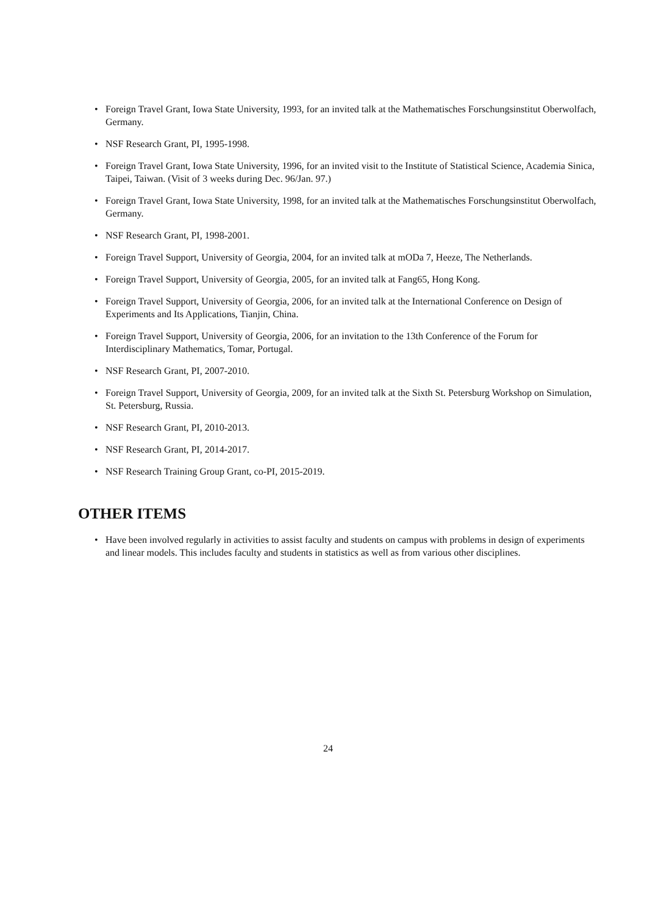• Foreign Travel Grant, Iowa State University, 1993, for an invited talk at the Mathematisches Forschungsinstitut Oberwolfach, Germany.
• NSF Research Grant, PI, 1995-1998.
• Foreign Travel Grant, Iowa State University, 1996, for an invited visit to the Institute of Statistical Science, Academia Sinica, Taipei, Taiwan. (Visit of 3 weeks during Dec. 96/Jan. 97.)
• Foreign Travel Grant, Iowa State University, 1998, for an invited talk at the Mathematisches Forschungsinstitut Oberwolfach, Germany.
• NSF Research Grant, PI, 1998-2001.
• Foreign Travel Support, University of Georgia, 2004, for an invited talk at mODa 7, Heeze, The Netherlands.
• Foreign Travel Support, University of Georgia, 2005, for an invited talk at Fang65, Hong Kong.
• Foreign Travel Support, University of Georgia, 2006, for an invited talk at the International Conference on Design of Experiments and Its Applications, Tianjin, China.
• Foreign Travel Support, University of Georgia, 2006, for an invitation to the 13th Conference of the Forum for Interdisciplinary Mathematics, Tomar, Portugal.
• NSF Research Grant, PI, 2007-2010.
• Foreign Travel Support, University of Georgia, 2009, for an invited talk at the Sixth St. Petersburg Workshop on Simulation, St. Petersburg, Russia.
• NSF Research Grant, PI, 2010-2013.
• NSF Research Grant, PI, 2014-2017.
• NSF Research Training Group Grant, co-PI, 2015-2019.
OTHER ITEMS
• Have been involved regularly in activities to assist faculty and students on campus with problems in design of experiments and linear models. This includes faculty and students in statistics as well as from various other disciplines.
24